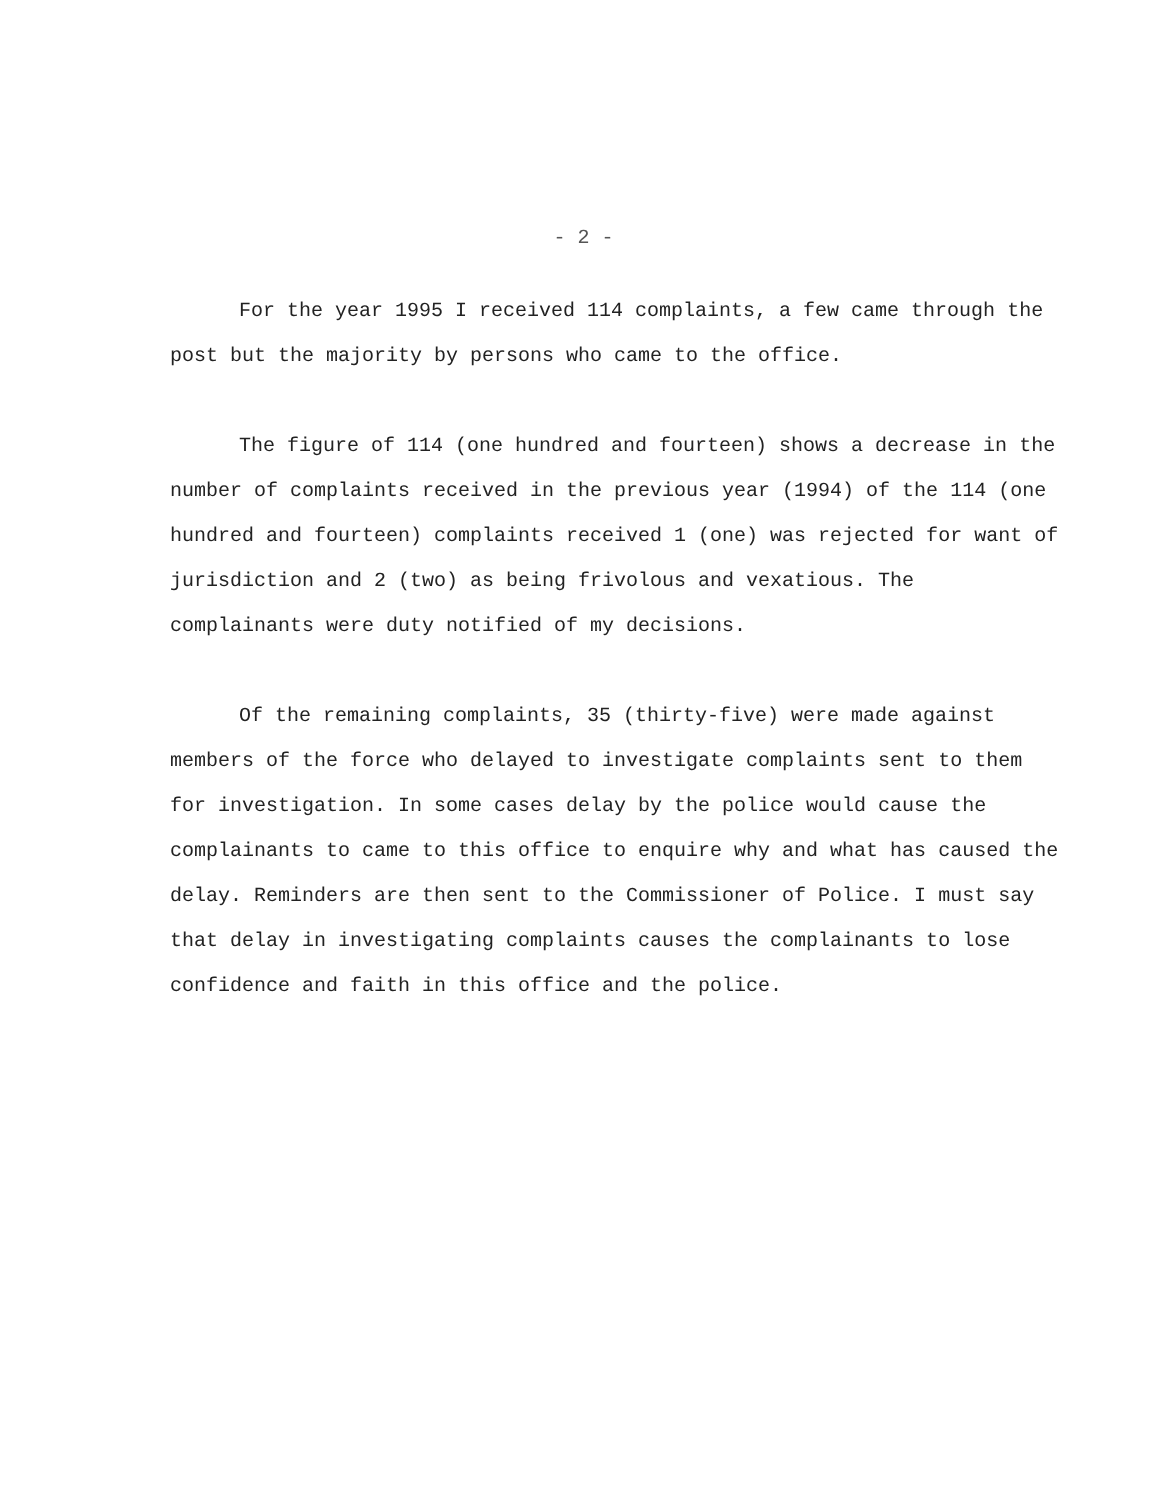- 2 -
For the year 1995 I received 114 complaints, a few came through the post but the majority by persons who came to the office.
The figure of 114 (one hundred and fourteen) shows a decrease in the number of complaints received in the previous year (1994) of the 114 (one hundred and fourteen) complaints received 1 (one) was rejected for want of jurisdiction and 2 (two) as being frivolous and vexatious. The complainants were duty notified of my decisions.
Of the remaining complaints, 35 (thirty-five) were made against members of the force who delayed to investigate complaints sent to them for investigation. In some cases delay by the police would cause the complainants to came to this office to enquire why and what has caused the delay. Reminders are then sent to the Commissioner of Police. I must say that delay in investigating complaints causes the complainants to lose confidence and faith in this office and the police.